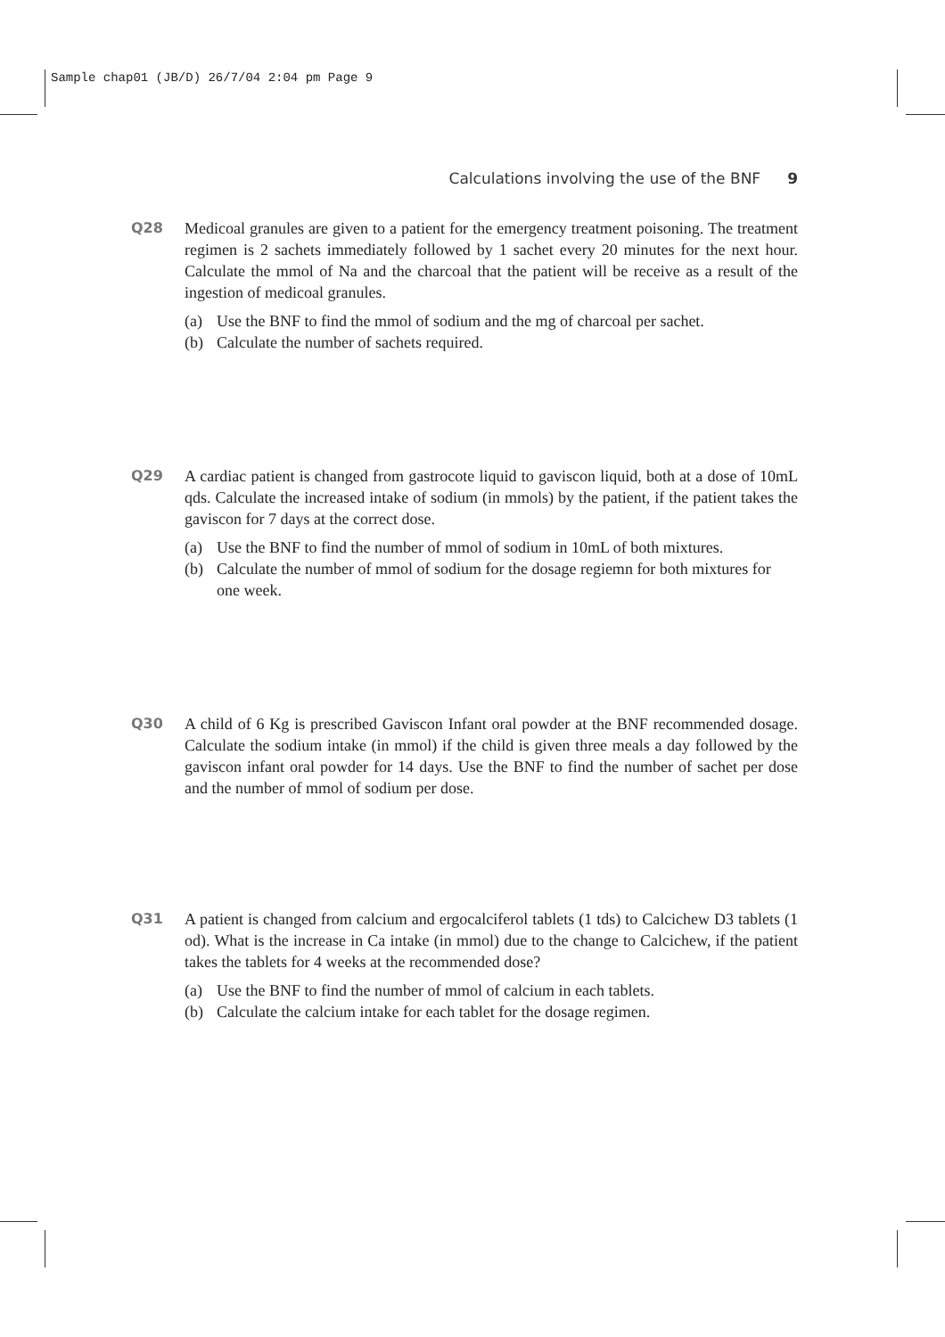Sample chap01 (JB/D) 26/7/04 2:04 pm Page 9
Calculations involving the use of the BNF 9
Q28 Medicoal granules are given to a patient for the emergency treatment poisoning. The treatment regimen is 2 sachets immediately followed by 1 sachet every 20 minutes for the next hour. Calculate the mmol of Na and the charcoal that the patient will be receive as a result of the ingestion of medicoal granules.
(a) Use the BNF to find the mmol of sodium and the mg of charcoal per sachet.
(b) Calculate the number of sachets required.
Q29 A cardiac patient is changed from gastrocote liquid to gaviscon liquid, both at a dose of 10mL qds. Calculate the increased intake of sodium (in mmols) by the patient, if the patient takes the gaviscon for 7 days at the correct dose.
(a) Use the BNF to find the number of mmol of sodium in 10mL of both mixtures.
(b) Calculate the number of mmol of sodium for the dosage regiemn for both mixtures for one week.
Q30 A child of 6 Kg is prescribed Gaviscon Infant oral powder at the BNF recommended dosage. Calculate the sodium intake (in mmol) if the child is given three meals a day followed by the gaviscon infant oral powder for 14 days. Use the BNF to find the number of sachet per dose and the number of mmol of sodium per dose.
Q31 A patient is changed from calcium and ergocalciferol tablets (1 tds) to Calcichew D3 tablets (1 od). What is the increase in Ca intake (in mmol) due to the change to Calcichew, if the patient takes the tablets for 4 weeks at the recommended dose?
(a) Use the BNF to find the number of mmol of calcium in each tablets.
(b) Calculate the calcium intake for each tablet for the dosage regimen.